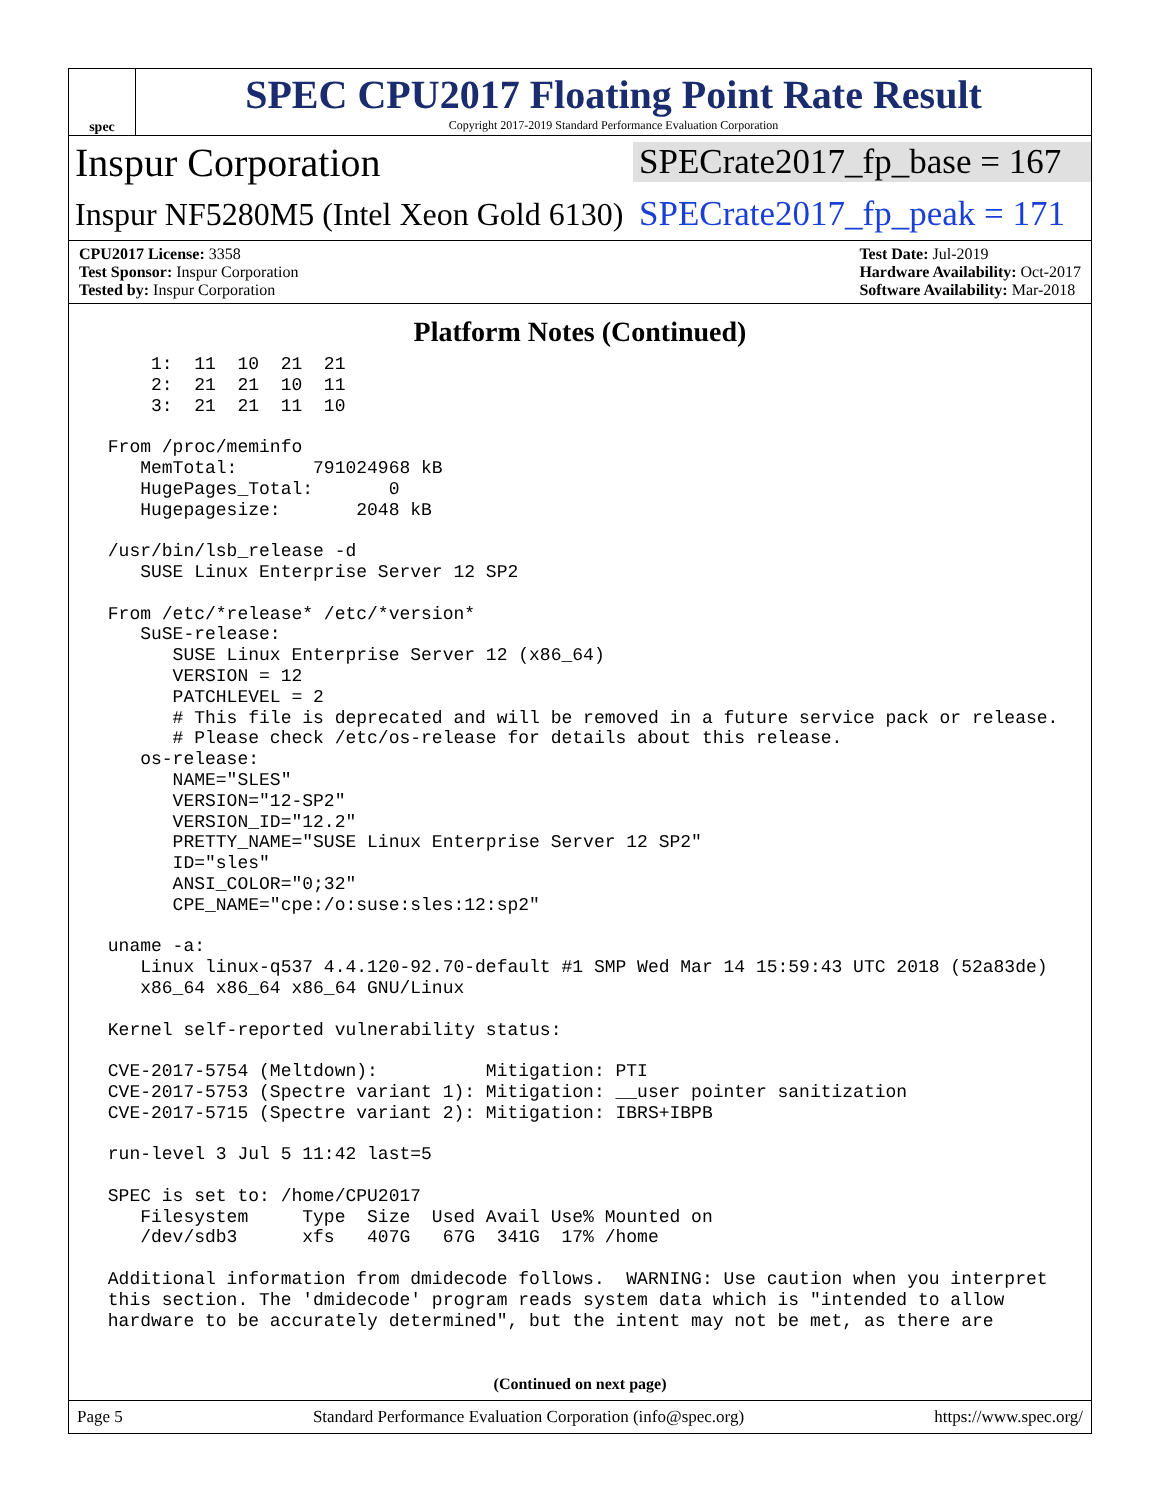spec
SPEC CPU2017 Floating Point Rate Result
Copyright 2017-2019 Standard Performance Evaluation Corporation
Inspur Corporation
SPECrate2017_fp_base = 167
Inspur NF5280M5 (Intel Xeon Gold 6130)
SPECrate2017_fp_peak = 171
CPU2017 License: 3358
Test Sponsor: Inspur Corporation
Tested by: Inspur Corporation
Test Date: Jul-2019
Hardware Availability: Oct-2017
Software Availability: Mar-2018
Platform Notes (Continued)
     1:  11  10  21  21
     2:  21  21  10  11
     3:  21  21  11  10

 From /proc/meminfo
    MemTotal:       791024968 kB
    HugePages_Total:       0
    Hugepagesize:       2048 kB

 /usr/bin/lsb_release -d
    SUSE Linux Enterprise Server 12 SP2

 From /etc/*release* /etc/*version*
    SuSE-release:
       SUSE Linux Enterprise Server 12 (x86_64)
       VERSION = 12
       PATCHLEVEL = 2
       # This file is deprecated and will be removed in a future service pack or release.
       # Please check /etc/os-release for details about this release.
    os-release:
       NAME="SLES"
       VERSION="12-SP2"
       VERSION_ID="12.2"
       PRETTY_NAME="SUSE Linux Enterprise Server 12 SP2"
       ID="sles"
       ANSI_COLOR="0;32"
       CPE_NAME="cpe:/o:suse:sles:12:sp2"

 uname -a:
    Linux linux-q537 4.4.120-92.70-default #1 SMP Wed Mar 14 15:59:43 UTC 2018 (52a83de)
    x86_64 x86_64 x86_64 GNU/Linux

 Kernel self-reported vulnerability status:

 CVE-2017-5754 (Meltdown):          Mitigation: PTI
 CVE-2017-5753 (Spectre variant 1): Mitigation: __user pointer sanitization
 CVE-2017-5715 (Spectre variant 2): Mitigation: IBRS+IBPB

 run-level 3 Jul 5 11:42 last=5

 SPEC is set to: /home/CPU2017
    Filesystem     Type  Size  Used Avail Use% Mounted on
    /dev/sdb3      xfs   407G   67G  341G  17% /home

 Additional information from dmidecode follows.  WARNING: Use caution when you interpret
 this section. The 'dmidecode' program reads system data which is "intended to allow
 hardware to be accurately determined", but the intent may not be met, as there are
(Continued on next page)
Page 5 Standard Performance Evaluation Corporation (info@spec.org) https://www.spec.org/